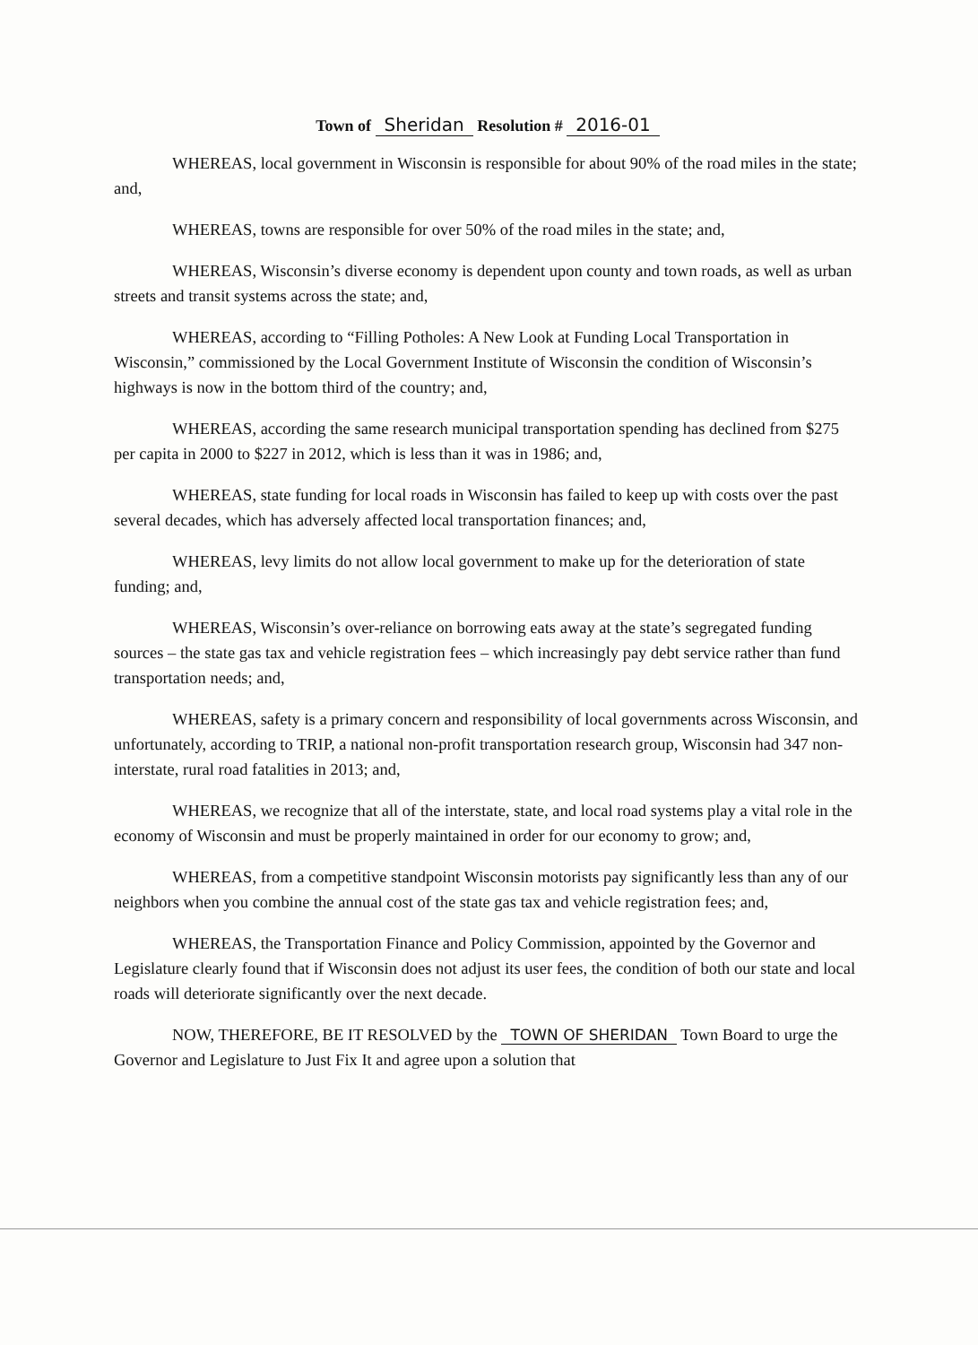Town of Sheridan Resolution # 2016-01
WHEREAS, local government in Wisconsin is responsible for about 90% of the road miles in the state; and,
WHEREAS, towns are responsible for over 50% of the road miles in the state; and,
WHEREAS, Wisconsin’s diverse economy is dependent upon county and town roads, as well as urban streets and transit systems across the state; and,
WHEREAS, according to “Filling Potholes: A New Look at Funding Local Transportation in Wisconsin,” commissioned by the Local Government Institute of Wisconsin the condition of Wisconsin’s highways is now in the bottom third of the country; and,
WHEREAS, according the same research municipal transportation spending has declined from $275 per capita in 2000 to $227 in 2012, which is less than it was in 1986; and,
WHEREAS, state funding for local roads in Wisconsin has failed to keep up with costs over the past several decades, which has adversely affected local transportation finances; and,
WHEREAS, levy limits do not allow local government to make up for the deterioration of state funding; and,
WHEREAS, Wisconsin’s over-reliance on borrowing eats away at the state’s segregated funding sources – the state gas tax and vehicle registration fees – which increasingly pay debt service rather than fund transportation needs; and,
WHEREAS, safety is a primary concern and responsibility of local governments across Wisconsin, and unfortunately, according to TRIP, a national non-profit transportation research group, Wisconsin had 347 non-interstate, rural road fatalities in 2013; and,
WHEREAS, we recognize that all of the interstate, state, and local road systems play a vital role in the economy of Wisconsin and must be properly maintained in order for our economy to grow; and,
WHEREAS, from a competitive standpoint Wisconsin motorists pay significantly less than any of our neighbors when you combine the annual cost of the state gas tax and vehicle registration fees; and,
WHEREAS, the Transportation Finance and Policy Commission, appointed by the Governor and Legislature clearly found that if Wisconsin does not adjust its user fees, the condition of both our state and local roads will deteriorate significantly over the next decade.
NOW, THEREFORE, BE IT RESOLVED by the TOWN OF SHERIDAN Town Board to urge the Governor and Legislature to Just Fix It and agree upon a solution that